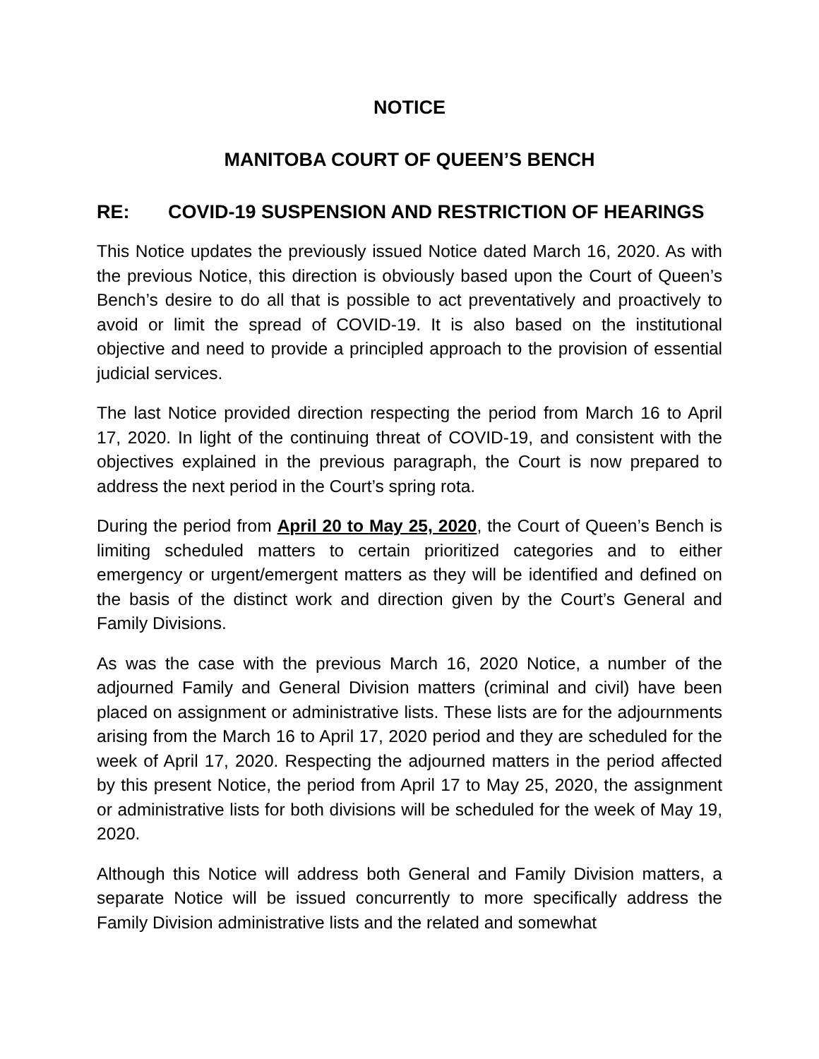NOTICE
MANITOBA COURT OF QUEEN’S BENCH
RE: COVID-19 SUSPENSION AND RESTRICTION OF HEARINGS
This Notice updates the previously issued Notice dated March 16, 2020. As with the previous Notice, this direction is obviously based upon the Court of Queen’s Bench’s desire to do all that is possible to act preventatively and proactively to avoid or limit the spread of COVID-19. It is also based on the institutional objective and need to provide a principled approach to the provision of essential judicial services.
The last Notice provided direction respecting the period from March 16 to April 17, 2020. In light of the continuing threat of COVID-19, and consistent with the objectives explained in the previous paragraph, the Court is now prepared to address the next period in the Court’s spring rota.
During the period from April 20 to May 25, 2020, the Court of Queen’s Bench is limiting scheduled matters to certain prioritized categories and to either emergency or urgent/emergent matters as they will be identified and defined on the basis of the distinct work and direction given by the Court’s General and Family Divisions.
As was the case with the previous March 16, 2020 Notice, a number of the adjourned Family and General Division matters (criminal and civil) have been placed on assignment or administrative lists. These lists are for the adjournments arising from the March 16 to April 17, 2020 period and they are scheduled for the week of April 17, 2020. Respecting the adjourned matters in the period affected by this present Notice, the period from April 17 to May 25, 2020, the assignment or administrative lists for both divisions will be scheduled for the week of May 19, 2020.
Although this Notice will address both General and Family Division matters, a separate Notice will be issued concurrently to more specifically address the Family Division administrative lists and the related and somewhat